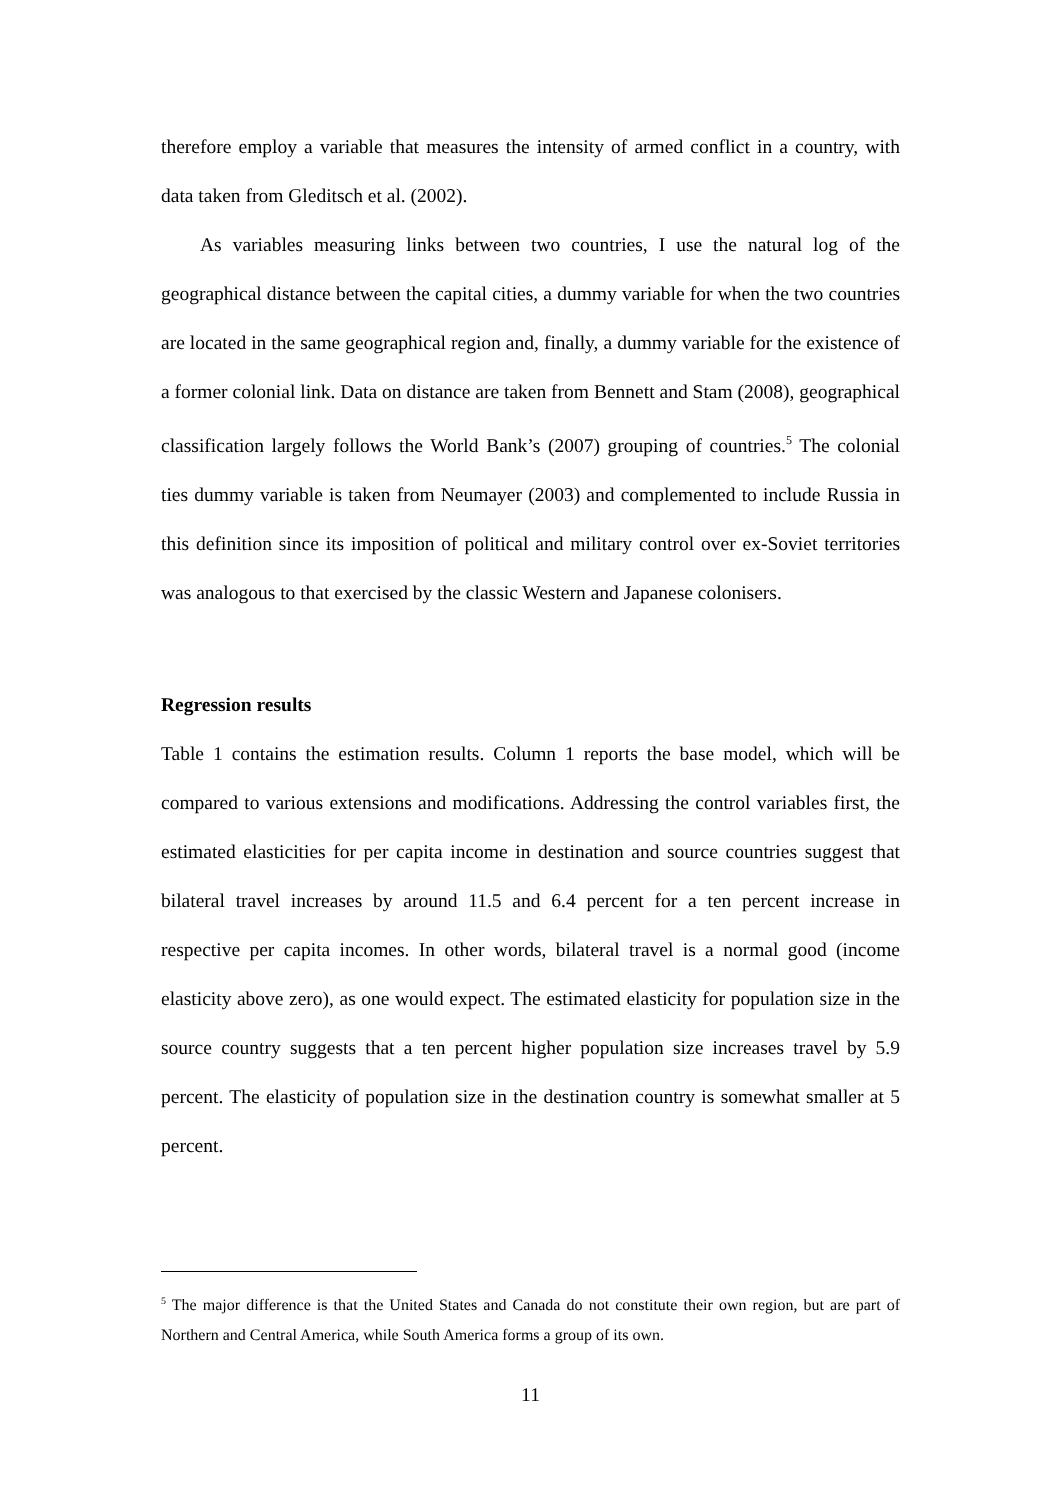therefore employ a variable that measures the intensity of armed conflict in a country, with data taken from Gleditsch et al. (2002).
As variables measuring links between two countries, I use the natural log of the geographical distance between the capital cities, a dummy variable for when the two countries are located in the same geographical region and, finally, a dummy variable for the existence of a former colonial link. Data on distance are taken from Bennett and Stam (2008), geographical classification largely follows the World Bank’s (2007) grouping of countries.<sup>5</sup> The colonial ties dummy variable is taken from Neumayer (2003) and complemented to include Russia in this definition since its imposition of political and military control over ex-Soviet territories was analogous to that exercised by the classic Western and Japanese colonisers.
Regression results
Table 1 contains the estimation results. Column 1 reports the base model, which will be compared to various extensions and modifications. Addressing the control variables first, the estimated elasticities for per capita income in destination and source countries suggest that bilateral travel increases by around 11.5 and 6.4 percent for a ten percent increase in respective per capita incomes. In other words, bilateral travel is a normal good (income elasticity above zero), as one would expect. The estimated elasticity for population size in the source country suggests that a ten percent higher population size increases travel by 5.9 percent. The elasticity of population size in the destination country is somewhat smaller at 5 percent.
<sup>5</sup> The major difference is that the United States and Canada do not constitute their own region, but are part of Northern and Central America, while South America forms a group of its own.
11